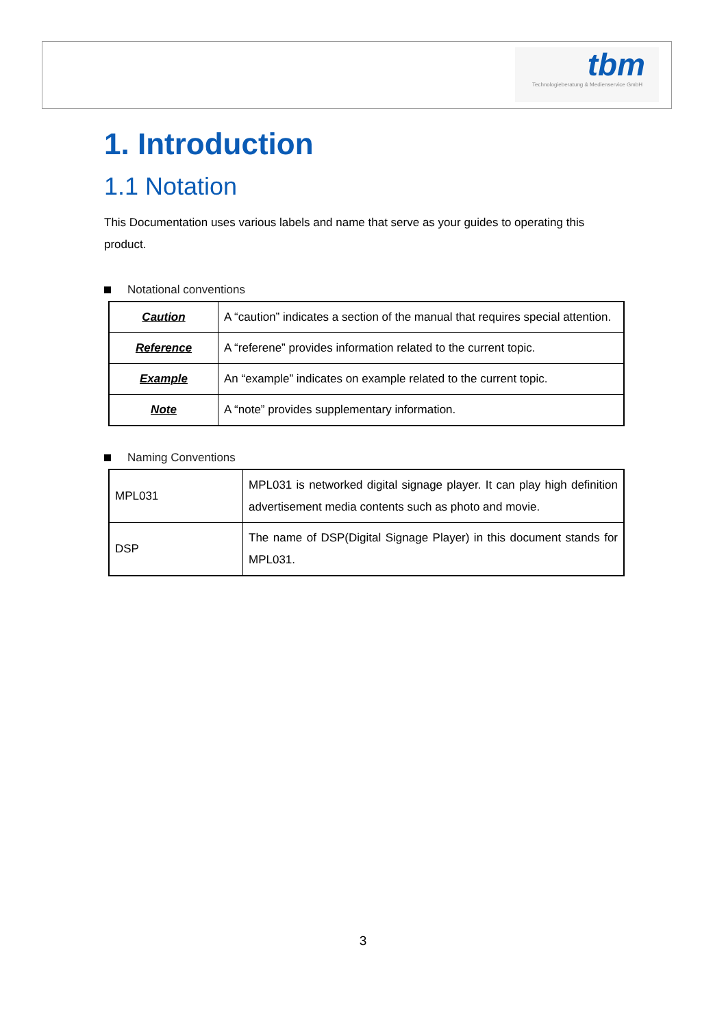tbm
Technologieberatung & Medienservice GmbH
1. Introduction
1.1 Notation
This Documentation uses various labels and name that serve as your guides to operating this product.
Notational conventions
| Caution | A “caution” indicates a section of the manual that requires special attention. |
| Reference | A “referene” provides information related to the current topic. |
| Example | An “example” indicates on example related to the current topic. |
| Note | A “note” provides supplementary information. |
Naming Conventions
| MPL031 | MPL031 is networked digital signage player. It can play high definition advertisement media contents such as photo and movie. |
| DSP | The name of DSP(Digital Signage Player) in this document stands for MPL031. |
3